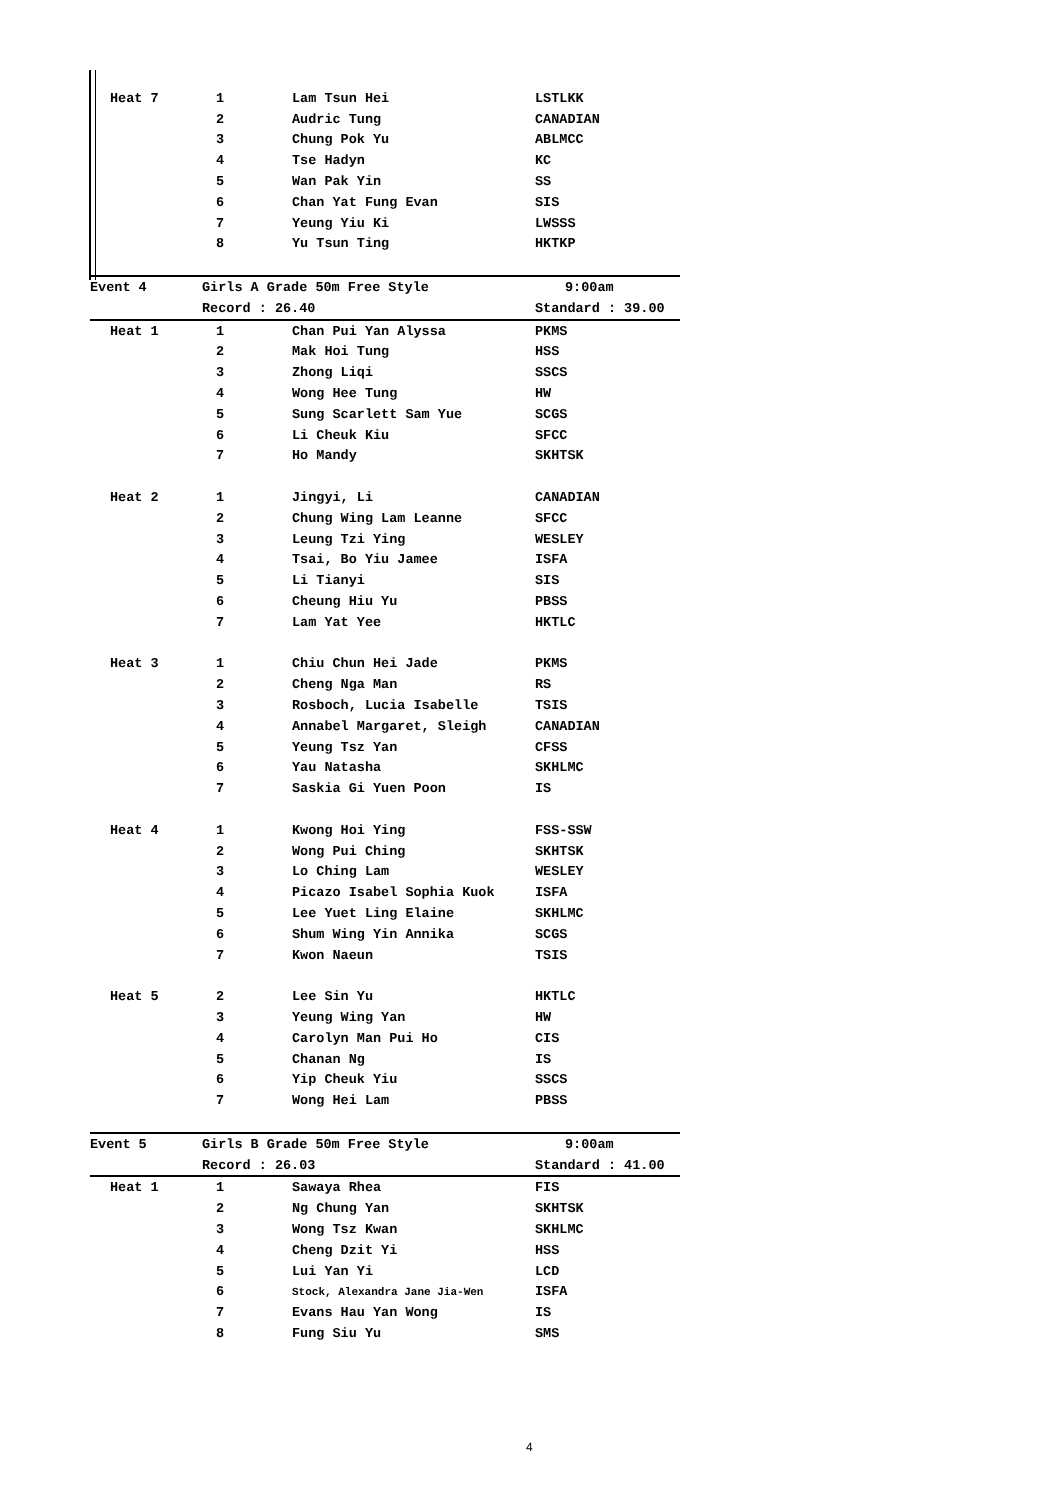| Heat 7 | 1 | Lam Tsun Hei | LSTLKK |
| | 2 | Audric Tung | CANADIAN |
| | 3 | Chung Pok Yu | ABLMCC |
| | 4 | Tse Hadyn | KC |
| | 5 | Wan Pak Yin | SS |
| | 6 | Chan Yat Fung Evan | SIS |
| | 7 | Yeung Yiu Ki | LWSSS |
| | 8 | Yu Tsun Ting | HKTKP |
| Event 4 | Girls A Grade 50m Free Style | | 9:00am |
| | Record : 26.40 | | Standard : 39.00 |
| Heat 1 | 1 | Chan Pui Yan Alyssa | PKMS |
| | 2 | Mak Hoi Tung | HSS |
| | 3 | Zhong Liqi | SSCS |
| | 4 | Wong Hee Tung | HW |
| | 5 | Sung Scarlett Sam Yue | SCGS |
| | 6 | Li Cheuk Kiu | SFCC |
| | 7 | Ho Mandy | SKHTSK |
| Heat 2 | 1 | Jingyi, Li | CANADIAN |
| | 2 | Chung Wing Lam Leanne | SFCC |
| | 3 | Leung Tzi Ying | WESLEY |
| | 4 | Tsai, Bo Yiu Jamee | ISFA |
| | 5 | Li Tianyi | SIS |
| | 6 | Cheung Hiu Yu | PBSS |
| | 7 | Lam Yat Yee | HKTLC |
| Heat 3 | 1 | Chiu Chun Hei Jade | PKMS |
| | 2 | Cheng Nga Man | RS |
| | 3 | Rosboch, Lucia Isabelle | TSIS |
| | 4 | Annabel Margaret, Sleigh | CANADIAN |
| | 5 | Yeung Tsz Yan | CFSS |
| | 6 | Yau Natasha | SKHLMC |
| | 7 | Saskia Gi Yuen Poon | IS |
| Heat 4 | 1 | Kwong Hoi Ying | FSS-SSW |
| | 2 | Wong Pui Ching | SKHTSK |
| | 3 | Lo Ching Lam | WESLEY |
| | 4 | Picazo Isabel Sophia Kuok | ISFA |
| | 5 | Lee Yuet Ling Elaine | SKHLMC |
| | 6 | Shum Wing Yin Annika | SCGS |
| | 7 | Kwon Naeun | TSIS |
| Heat 5 | 2 | Lee Sin Yu | HKTLC |
| | 3 | Yeung Wing Yan | HW |
| | 4 | Carolyn Man Pui Ho | CIS |
| | 5 | Chanan Ng | IS |
| | 6 | Yip Cheuk Yiu | SSCS |
| | 7 | Wong Hei Lam | PBSS |
| Event 5 | Girls B Grade 50m Free Style | | 9:00am |
| | Record : 26.03 | | Standard : 41.00 |
| Heat 1 | 1 | Sawaya Rhea | FIS |
| | 2 | Ng Chung Yan | SKHTSK |
| | 3 | Wong Tsz Kwan | SKHLMC |
| | 4 | Cheng Dzit Yi | HSS |
| | 5 | Lui Yan Yi | LCD |
| | 6 | Stock, Alexandra Jane Jia-Wen | ISFA |
| | 7 | Evans Hau Yan Wong | IS |
| | 8 | Fung Siu Yu | SMS |
4